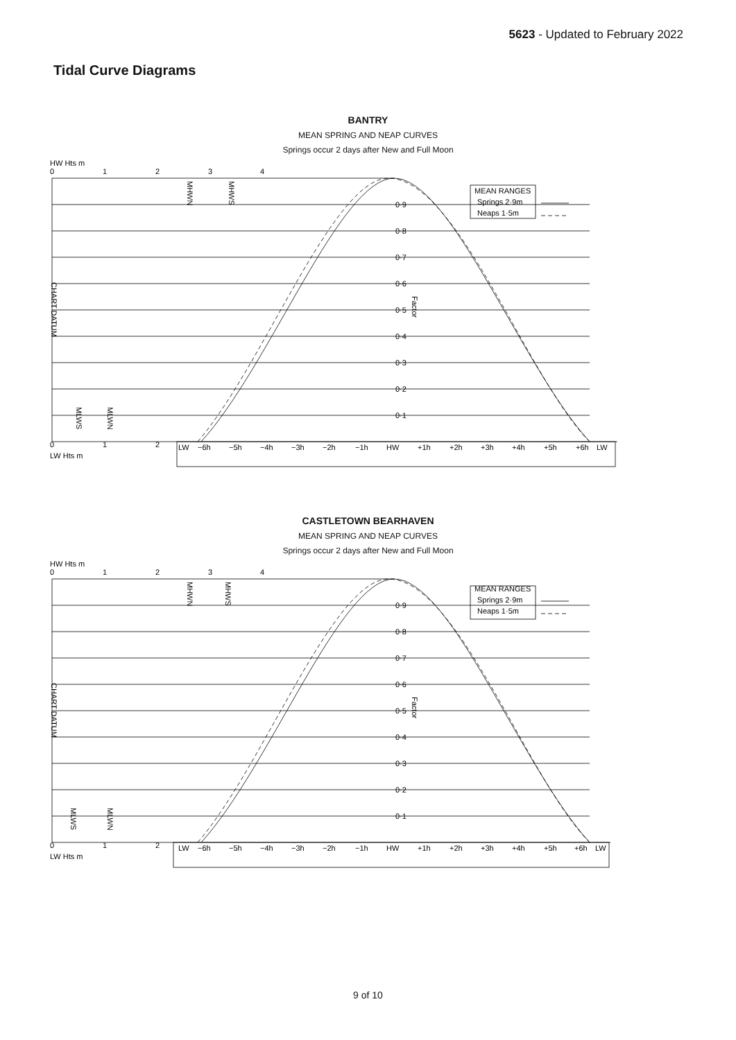5623 - Updated to February 2022
Tidal Curve Diagrams
BANTRY
MEAN SPRING AND NEAP CURVES
Springs occur 2 days after New and Full Moon
HW Hts m
0
1
2
3
4
CHART DATUM
MHWN
MHWS
MLWS
MLWN
0·9
0·8
0·7
0·6
0·5
0·4
0·3
0·2
0·1
Factor
MEAN RANGES
Springs 2·9m
Neaps 1·5m
0
1
2
LW
−6h
−5h
−4h
−3h
−2h
−1h
HW
+1h
+2h
+3h
+4h
+5h
+6h
LW
LW Hts m
CASTLETOWN BEARHAVEN
MEAN SPRING AND NEAP CURVES
Springs occur 2 days after New and Full Moon
HW Hts m
0
1
2
3
4
CHART DATUM
MHWN
MHWS
MLWS
MLWN
0·9
0·8
0·7
0·6
0·5
0·4
0·3
0·2
0·1
Factor
MEAN RANGES
Springs 2·9m
Neaps 1·5m
0
1
2
LW
−6h
−5h
−4h
−3h
−2h
−1h
HW
+1h
+2h
+3h
+4h
+5h
+6h
LW
LW Hts m
9 of 10